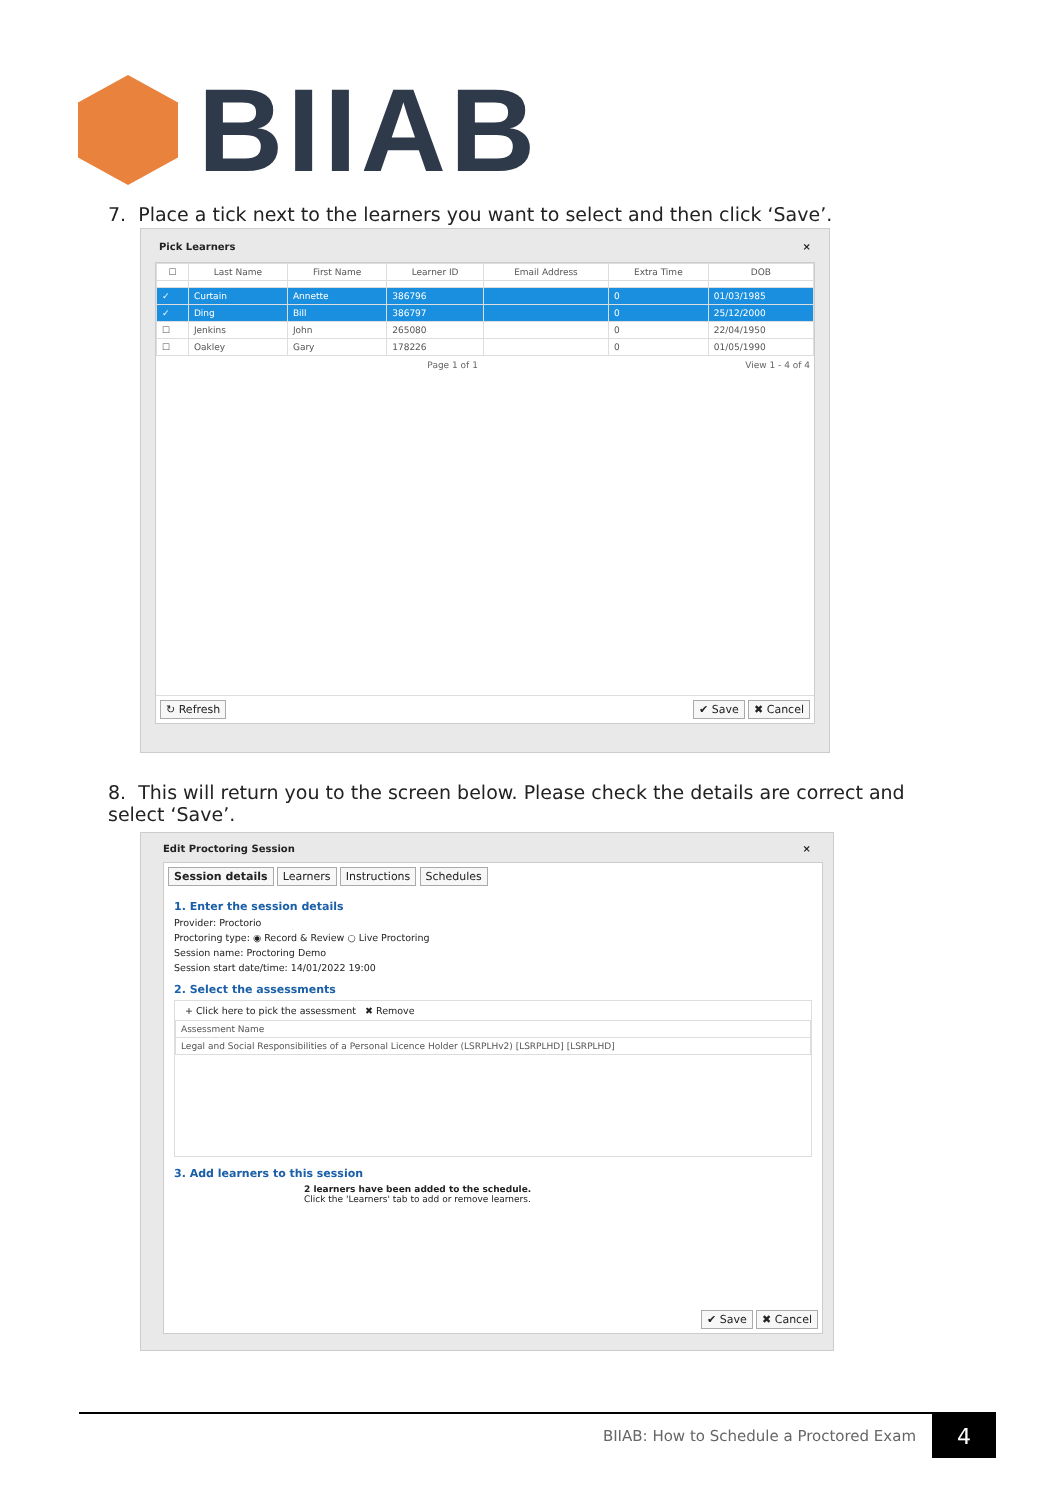BIIAB
7. Place a tick next to the learners you want to select and then click ‘Save’.
Pick Learners ×
| ☐ | Last Name | First Name | Learner ID | Email Address | Extra Time | DOB |
| --- | --- | --- | --- | --- | --- | --- |
| ✓ | Curtain | Annette | 386796 | | 0 | 01/03/1985 |
| ✓ | Ding | Bill | 386797 | | 0 | 25/12/2000 |
| ☐ | Jenkins | John | 265080 | | 0 | 22/04/1950 |
| ☐ | Oakley | Gary | 178226 | | 0 | 01/05/1990 |
Page 1 of 1 View 1 - 4 of 4
↻ Refresh ✔ Save ✖ Cancel
8. This will return you to the screen below. Please check the details are correct and select ‘Save’.
Edit Proctoring Session ×
Session details Learners Instructions Schedules
1. Enter the session details
Provider: Proctorio
Proctoring type: ◉ Record & Review ○ Live Proctoring
Session name: Proctoring Demo
Session start date/time: 14/01/2022 19:00
2. Select the assessments
+ Click here to pick the assessment ✖ Remove
| Assessment Name |
| --- |
| Legal and Social Responsibilities of a Personal Licence Holder (LSRPLHv2) [LSRPLHD] [LSRPLHD] |
3. Add learners to this session
2 learners have been added to the schedule.
Click the 'Learners' tab to add or remove learners.
✔ Save ✖ Cancel
BIIAB: How to Schedule a Proctored Exam 4